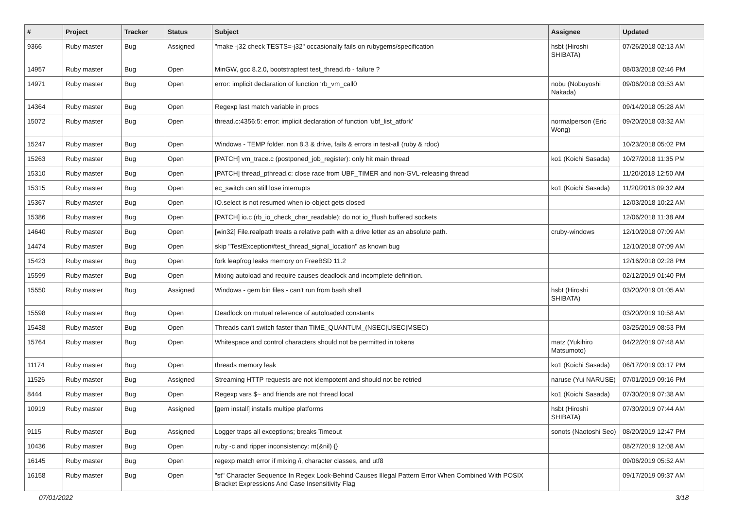| # | Project | Tracker | Status | Subject | Assignee | Updated |
| --- | --- | --- | --- | --- | --- | --- |
| 9366 | Ruby master | Bug | Assigned | "make -j32 check TESTS=-j32" occasionally fails on rubygems/specification | hsbt (Hiroshi SHIBATA) | 07/26/2018 02:13 AM |
| 14957 | Ruby master | Bug | Open | MinGW, gcc 8.2.0, bootstraptest test_thread.rb - failure ? | | 08/03/2018 02:46 PM |
| 14971 | Ruby master | Bug | Open | error: implicit declaration of function ‘rb_vm_call0 | nobu (Nobuyoshi Nakada) | 09/06/2018 03:53 AM |
| 14364 | Ruby master | Bug | Open | Regexp last match variable in procs | | 09/14/2018 05:28 AM |
| 15072 | Ruby master | Bug | Open | thread.c:4356:5: error: implicit declaration of function ‘ubf_list_atfork’ | normalperson (Eric Wong) | 09/20/2018 03:32 AM |
| 15247 | Ruby master | Bug | Open | Windows - TEMP folder, non 8.3 & drive, fails & errors in test-all (ruby & rdoc) | | 10/23/2018 05:02 PM |
| 15263 | Ruby master | Bug | Open | [PATCH] vm_trace.c (postponed_job_register): only hit main thread | ko1 (Koichi Sasada) | 10/27/2018 11:35 PM |
| 15310 | Ruby master | Bug | Open | [PATCH] thread_pthread.c: close race from UBF_TIMER and non-GVL-releasing thread | | 11/20/2018 12:50 AM |
| 15315 | Ruby master | Bug | Open | ec_switch can still lose interrupts | ko1 (Koichi Sasada) | 11/20/2018 09:32 AM |
| 15367 | Ruby master | Bug | Open | IO.select is not resumed when io-object gets closed | | 12/03/2018 10:22 AM |
| 15386 | Ruby master | Bug | Open | [PATCH] io.c (rb_io_check_char_readable): do not io_fflush buffered sockets | | 12/06/2018 11:38 AM |
| 14640 | Ruby master | Bug | Open | [win32] File.realpath treats a relative path with a drive letter as an absolute path. | cruby-windows | 12/10/2018 07:09 AM |
| 14474 | Ruby master | Bug | Open | skip "TestException#test_thread_signal_location" as known bug | | 12/10/2018 07:09 AM |
| 15423 | Ruby master | Bug | Open | fork leapfrog leaks memory on FreeBSD 11.2 | | 12/16/2018 02:28 PM |
| 15599 | Ruby master | Bug | Open | Mixing autoload and require causes deadlock and incomplete definition. | | 02/12/2019 01:40 PM |
| 15550 | Ruby master | Bug | Assigned | Windows - gem bin files - can't run from bash shell | hsbt (Hiroshi SHIBATA) | 03/20/2019 01:05 AM |
| 15598 | Ruby master | Bug | Open | Deadlock on mutual reference of autoloaded constants | | 03/20/2019 10:58 AM |
| 15438 | Ruby master | Bug | Open | Threads can't switch faster than TIME_QUANTUM_(NSEC/USEC/MSEC) | | 03/25/2019 08:53 PM |
| 15764 | Ruby master | Bug | Open | Whitespace and control characters should not be permitted in tokens | matz (Yukihiro Matsumoto) | 04/22/2019 07:48 AM |
| 11174 | Ruby master | Bug | Open | threads memory leak | ko1 (Koichi Sasada) | 06/17/2019 03:17 PM |
| 11526 | Ruby master | Bug | Assigned | Streaming HTTP requests are not idempotent and should not be retried | naruse (Yui NARUSE) | 07/01/2019 09:16 PM |
| 8444 | Ruby master | Bug | Open | Regexp vars $~ and friends are not thread local | ko1 (Koichi Sasada) | 07/30/2019 07:38 AM |
| 10919 | Ruby master | Bug | Assigned | [gem install] installs multipe platforms | hsbt (Hiroshi SHIBATA) | 07/30/2019 07:44 AM |
| 9115 | Ruby master | Bug | Assigned | Logger traps all exceptions; breaks Timeout | sonots (Naotoshi Seo) | 08/20/2019 12:47 PM |
| 10436 | Ruby master | Bug | Open | ruby -c and ripper inconsistency: m(&nil) {} | | 08/27/2019 12:08 AM |
| 16145 | Ruby master | Bug | Open | regexp match error if mixing /i, character classes, and utf8 | | 09/06/2019 05:52 AM |
| 16158 | Ruby master | Bug | Open | "st" Character Sequence In Regex Look-Behind Causes Illegal Pattern Error When Combined With POSIX Bracket Expressions And Case Insensitivity Flag | | 09/17/2019 09:37 AM |
07/01/2022 3/18